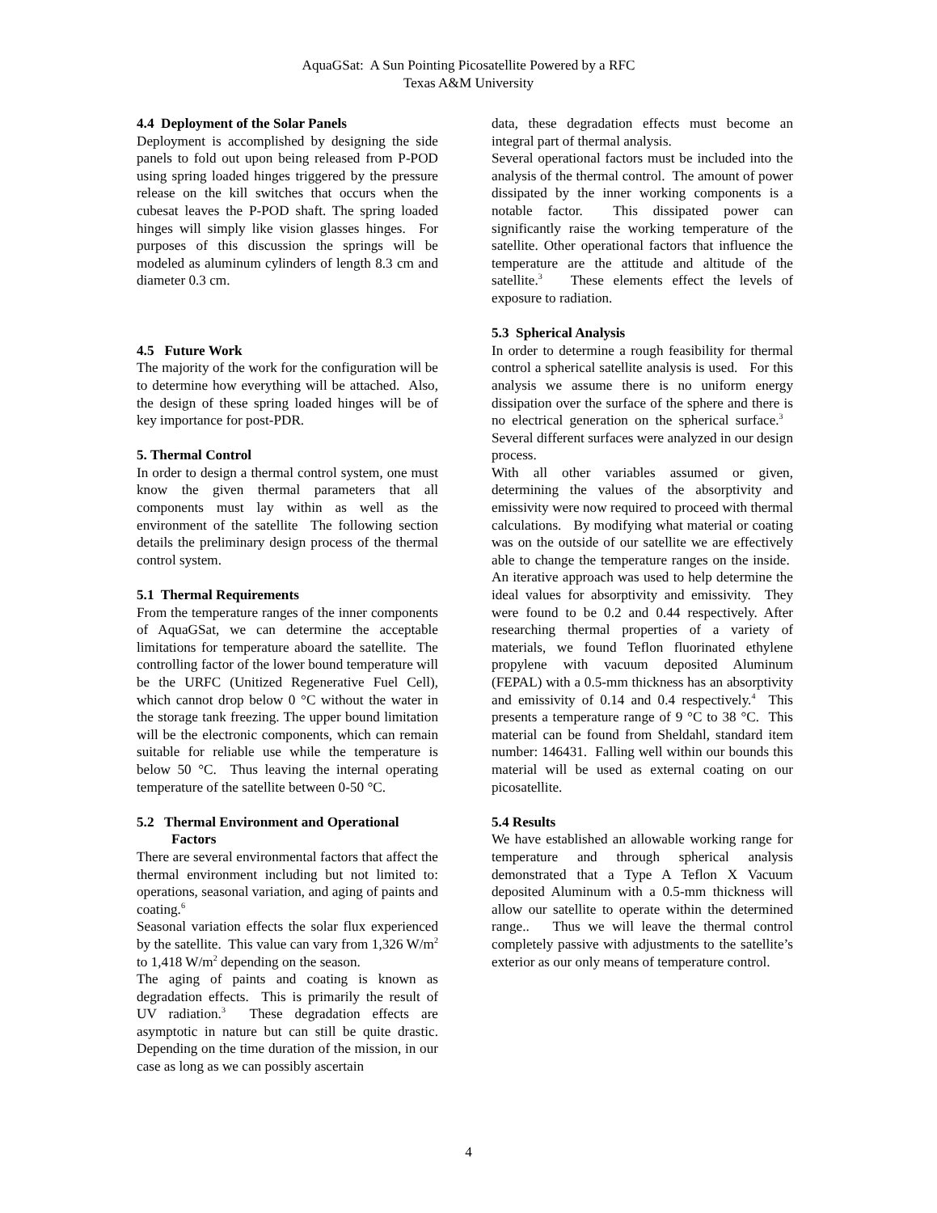AquaGSat: A Sun Pointing Picosatellite Powered by a RFC
Texas A&M University
4.4 Deployment of the Solar Panels
Deployment is accomplished by designing the side panels to fold out upon being released from P-POD using spring loaded hinges triggered by the pressure release on the kill switches that occurs when the cubesat leaves the P-POD shaft. The spring loaded hinges will simply like vision glasses hinges. For purposes of this discussion the springs will be modeled as aluminum cylinders of length 8.3 cm and diameter 0.3 cm.
4.5 Future Work
The majority of the work for the configuration will be to determine how everything will be attached. Also, the design of these spring loaded hinges will be of key importance for post-PDR.
5. Thermal Control
In order to design a thermal control system, one must know the given thermal parameters that all components must lay within as well as the environment of the satellite The following section details the preliminary design process of the thermal control system.
5.1 Thermal Requirements
From the temperature ranges of the inner components of AquaGSat, we can determine the acceptable limitations for temperature aboard the satellite. The controlling factor of the lower bound temperature will be the URFC (Unitized Regenerative Fuel Cell), which cannot drop below 0 °C without the water in the storage tank freezing. The upper bound limitation will be the electronic components, which can remain suitable for reliable use while the temperature is below 50 °C. Thus leaving the internal operating temperature of the satellite between 0-50 °C.
5.2 Thermal Environment and Operational
Factors
There are several environmental factors that affect the thermal environment including but not limited to: operations, seasonal variation, and aging of paints and coating.<sup>6</sup>
Seasonal variation effects the solar flux experienced by the satellite. This value can vary from 1,326 W/m<sup>2</sup> to 1,418 W/m<sup>2</sup> depending on the season.
The aging of paints and coating is known as degradation effects. This is primarily the result of UV radiation.<sup>3</sup> These degradation effects are asymptotic in nature but can still be quite drastic. Depending on the time duration of the mission, in our case as long as we can possibly ascertain
data, these degradation effects must become an integral part of thermal analysis.
Several operational factors must be included into the analysis of the thermal control. The amount of power dissipated by the inner working components is a notable factor. This dissipated power can significantly raise the working temperature of the satellite. Other operational factors that influence the temperature are the attitude and altitude of the satellite.<sup>3</sup> These elements effect the levels of exposure to radiation.
5.3 Spherical Analysis
In order to determine a rough feasibility for thermal control a spherical satellite analysis is used. For this analysis we assume there is no uniform energy dissipation over the surface of the sphere and there is no electrical generation on the spherical surface.<sup>3</sup> Several different surfaces were analyzed in our design process.
With all other variables assumed or given, determining the values of the absorptivity and emissivity were now required to proceed with thermal calculations. By modifying what material or coating was on the outside of our satellite we are effectively able to change the temperature ranges on the inside. An iterative approach was used to help determine the ideal values for absorptivity and emissivity. They were found to be 0.2 and 0.44 respectively. After researching thermal properties of a variety of materials, we found Teflon fluorinated ethylene propylene with vacuum deposited Aluminum (FEPAL) with a 0.5-mm thickness has an absorptivity and emissivity of 0.14 and 0.4 respectively.<sup>4</sup> This presents a temperature range of 9 °C to 38 °C. This material can be found from Sheldahl, standard item number: 146431. Falling well within our bounds this material will be used as external coating on our picosatellite.
5.4 Results
We have established an allowable working range for temperature and through spherical analysis demonstrated that a Type A Teflon X Vacuum deposited Aluminum with a 0.5-mm thickness will allow our satellite to operate within the determined range.. Thus we will leave the thermal control completely passive with adjustments to the satellite’s exterior as our only means of temperature control.
4